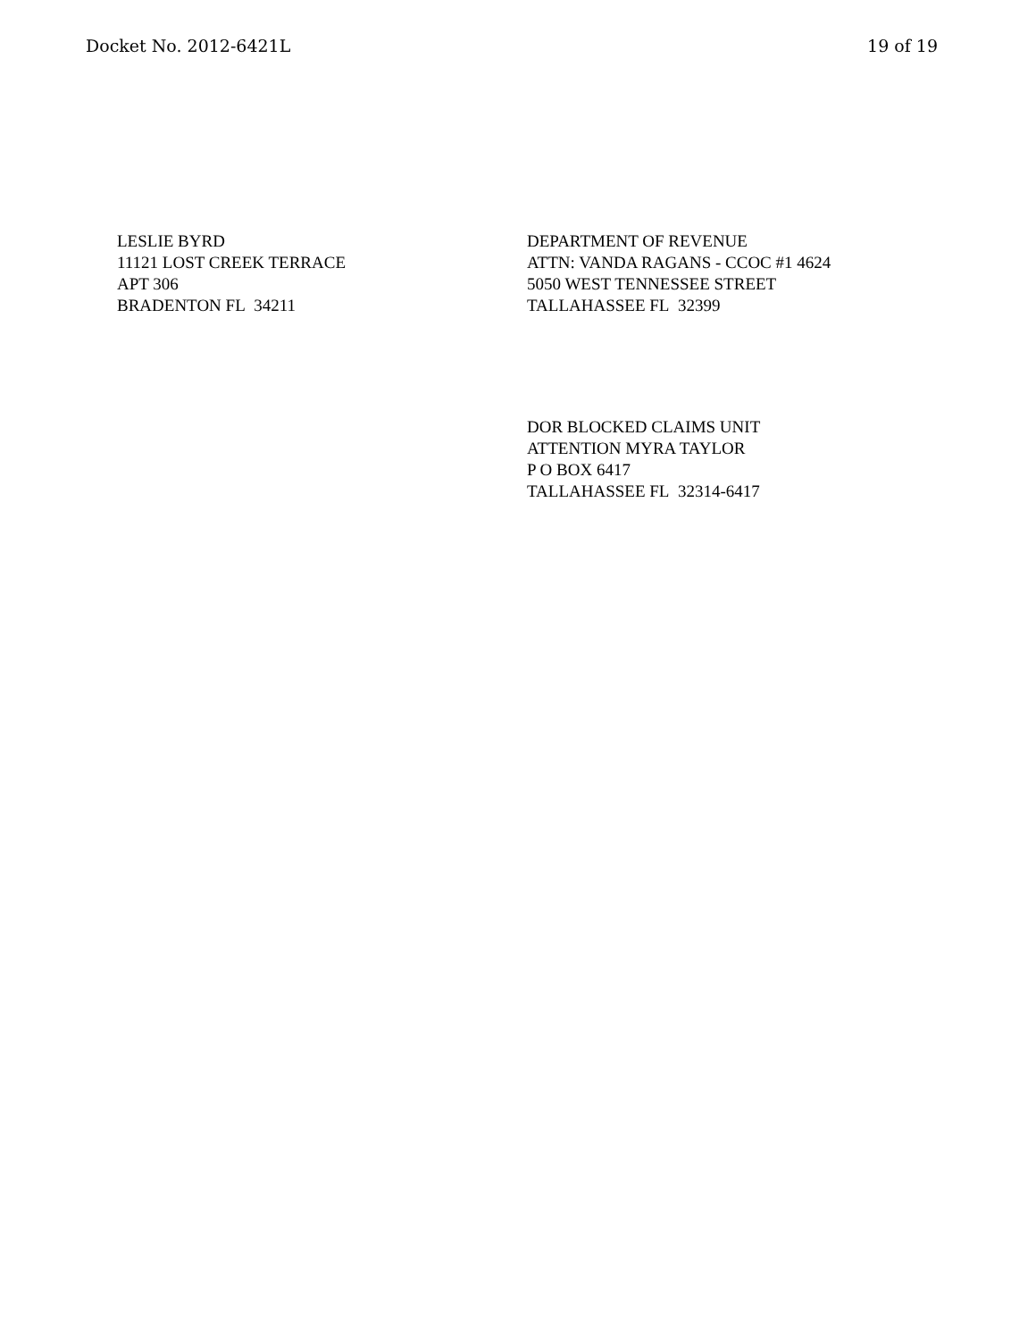Docket No. 2012-6421L 19 of 19
LESLIE BYRD
11121 LOST CREEK TERRACE
APT 306
BRADENTON FL 34211
DEPARTMENT OF REVENUE
ATTN: VANDA RAGANS - CCOC #1 4624
5050 WEST TENNESSEE STREET
TALLAHASSEE FL 32399
DOR BLOCKED CLAIMS UNIT
ATTENTION MYRA TAYLOR
P O BOX 6417
TALLAHASSEE FL 32314-6417